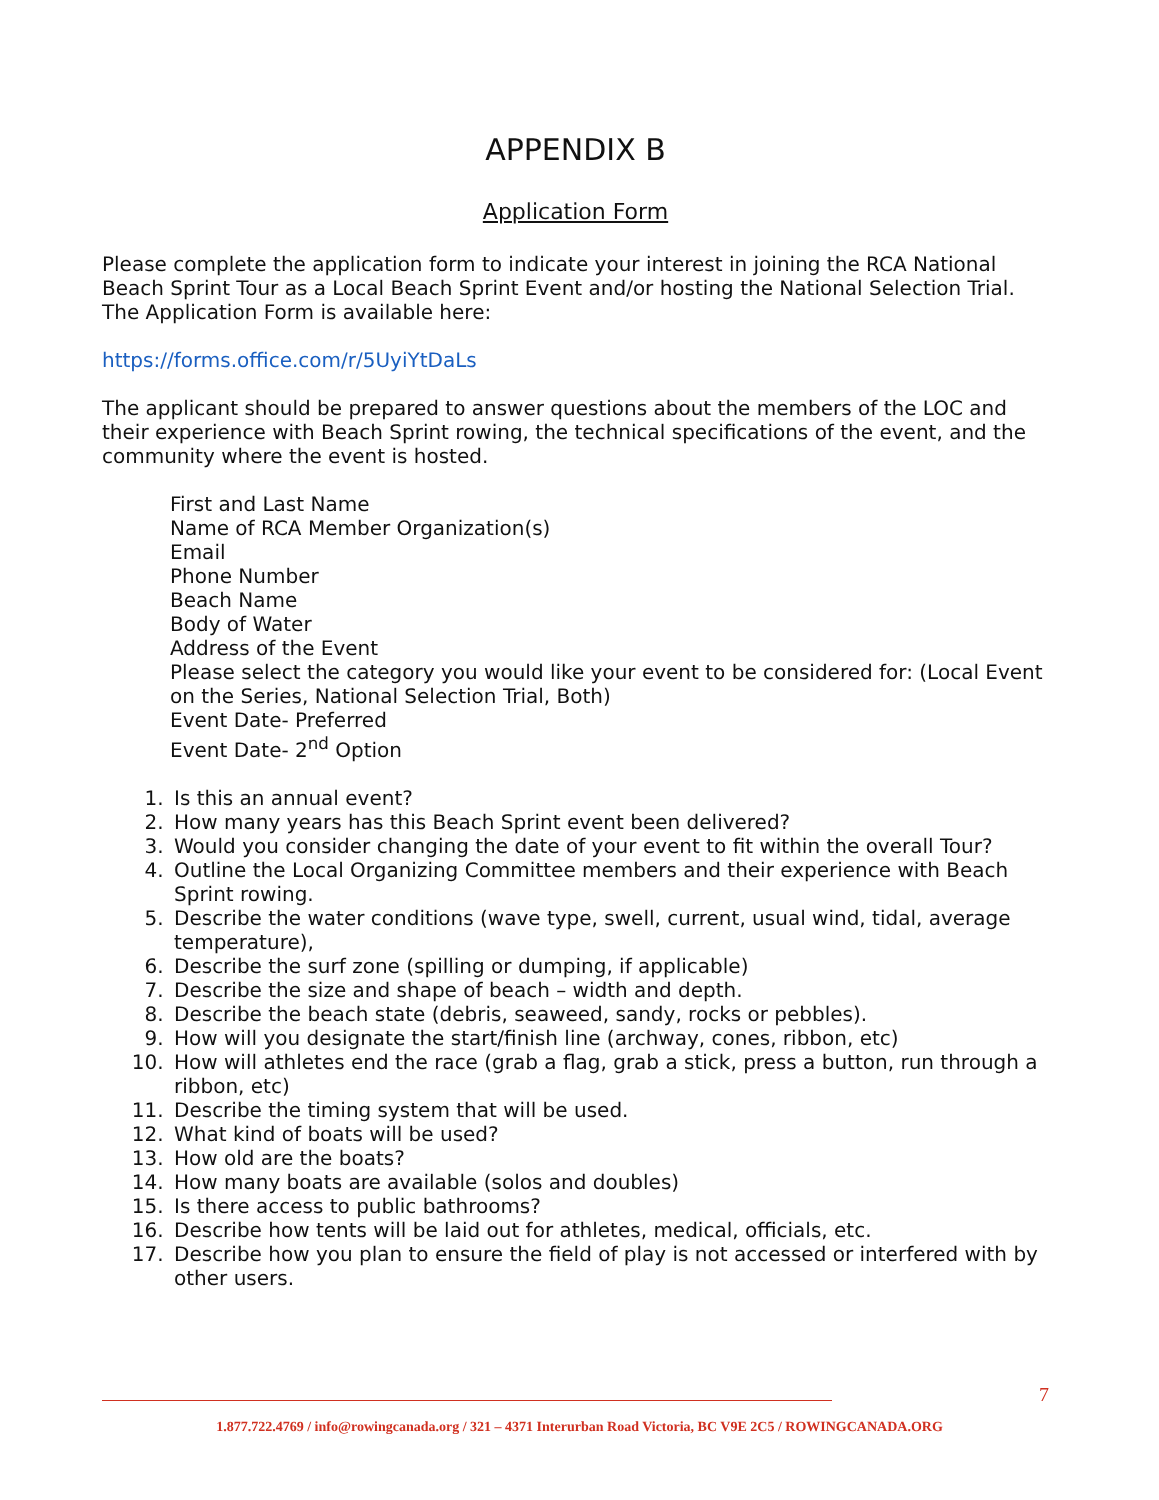APPENDIX B
Application Form
Please complete the application form to indicate your interest in joining the RCA National Beach Sprint Tour as a Local Beach Sprint Event and/or hosting the National Selection Trial. The Application Form is available here:
https://forms.office.com/r/5UyiYtDaLs
The applicant should be prepared to answer questions about the members of the LOC and their experience with Beach Sprint rowing, the technical specifications of the event, and the community where the event is hosted.
First and Last Name
Name of RCA Member Organization(s)
Email
Phone Number
Beach Name
Body of Water
Address of the Event
Please select the category you would like your event to be considered for: (Local Event on the Series, National Selection Trial, Both)
Event Date- Preferred
Event Date- 2<sup>nd</sup> Option
1. Is this an annual event?
2. How many years has this Beach Sprint event been delivered?
3. Would you consider changing the date of your event to fit within the overall Tour?
4. Outline the Local Organizing Committee members and their experience with Beach Sprint rowing.
5. Describe the water conditions (wave type, swell, current, usual wind, tidal, average temperature),
6. Describe the surf zone (spilling or dumping, if applicable)
7. Describe the size and shape of beach – width and depth.
8. Describe the beach state (debris, seaweed, sandy, rocks or pebbles).
9. How will you designate the start/finish line (archway, cones, ribbon, etc)
10. How will athletes end the race (grab a flag, grab a stick, press a button, run through a ribbon, etc)
11. Describe the timing system that will be used.
12. What kind of boats will be used?
13. How old are the boats?
14. How many boats are available (solos and doubles)
15. Is there access to public bathrooms?
16. Describe how tents will be laid out for athletes, medical, officials, etc.
17. Describe how you plan to ensure the field of play is not accessed or interfered with by other users.
7
1.877.722.4769 / info@rowingcanada.org / 321 – 4371 Interurban Road Victoria, BC V9E 2C5 / ROWINGCANADA.ORG